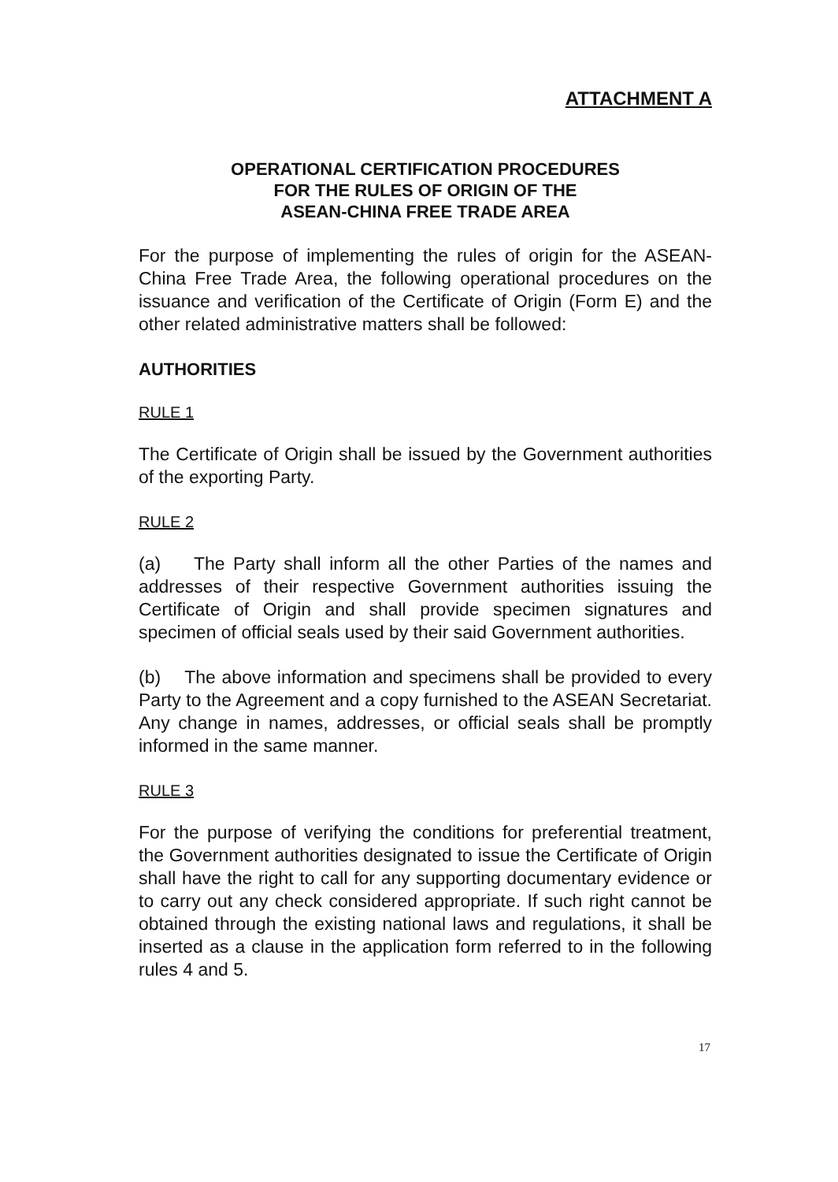ATTACHMENT A
OPERATIONAL CERTIFICATION PROCEDURES
FOR THE RULES OF ORIGIN OF THE
ASEAN-CHINA FREE TRADE AREA
For the purpose of implementing the rules of origin for the ASEAN-China Free Trade Area, the following operational procedures on the issuance and verification of the Certificate of Origin (Form E) and the other related administrative matters shall be followed:
AUTHORITIES
RULE 1
The Certificate of Origin shall be issued by the Government authorities of the exporting Party.
RULE 2
(a) The Party shall inform all the other Parties of the names and addresses of their respective Government authorities issuing the Certificate of Origin and shall provide specimen signatures and specimen of official seals used by their said Government authorities.
(b) The above information and specimens shall be provided to every Party to the Agreement and a copy furnished to the ASEAN Secretariat. Any change in names, addresses, or official seals shall be promptly informed in the same manner.
RULE 3
For the purpose of verifying the conditions for preferential treatment, the Government authorities designated to issue the Certificate of Origin shall have the right to call for any supporting documentary evidence or to carry out any check considered appropriate. If such right cannot be obtained through the existing national laws and regulations, it shall be inserted as a clause in the application form referred to in the following rules 4 and 5.
17